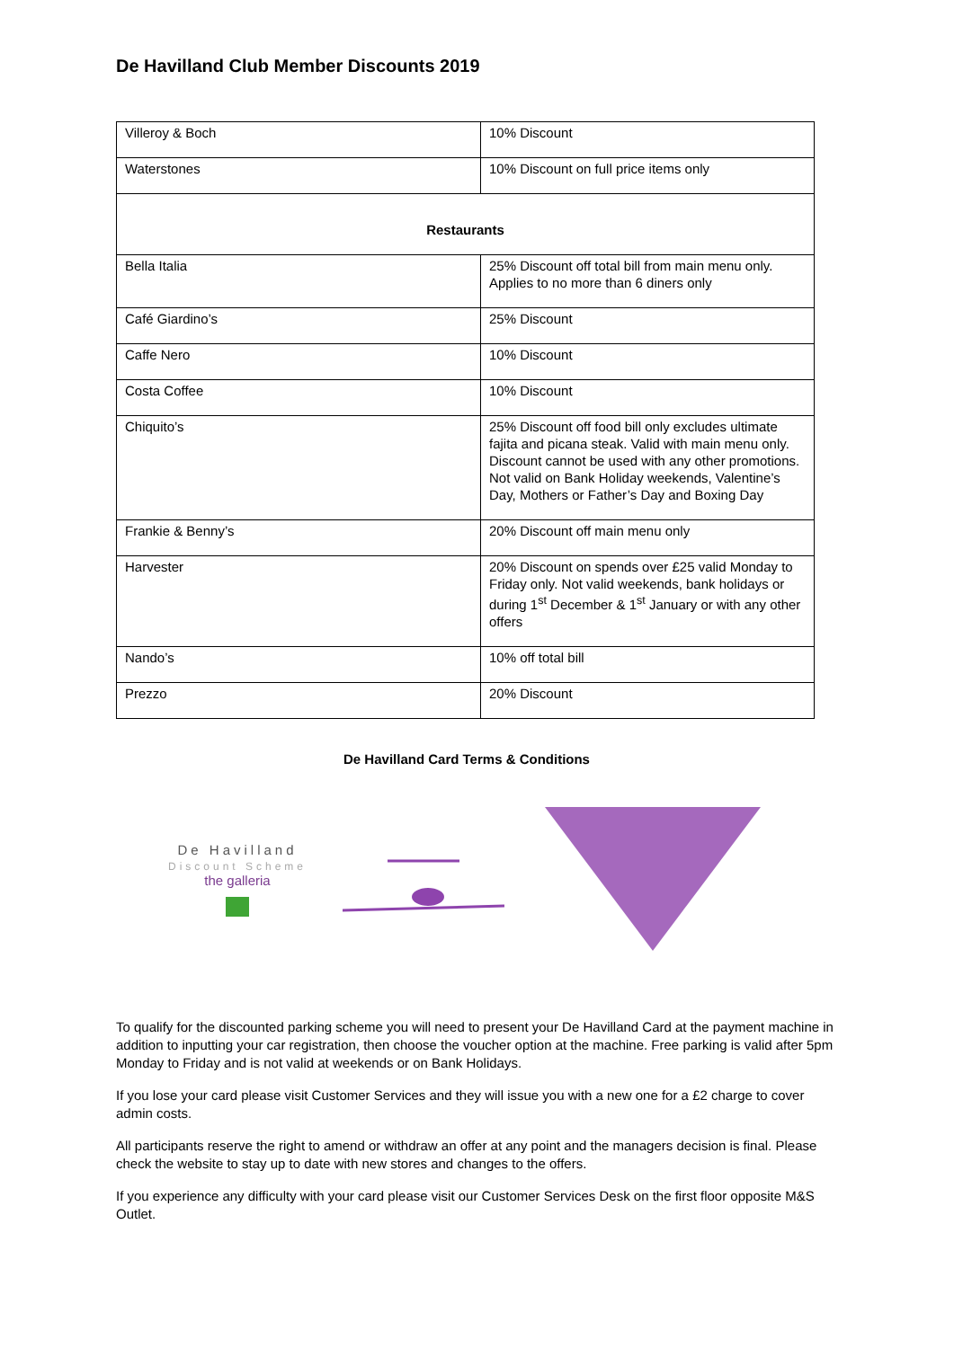De Havilland Club Member Discounts 2019
| Villeroy & Boch | 10% Discount |
| Waterstones | 10% Discount on full price items only |
| Restaurants | |
| Bella Italia | 25% Discount off total bill from main menu only. Applies to no more than 6 diners only |
| Café Giardino’s | 25% Discount |
| Caffe Nero | 10% Discount |
| Costa Coffee | 10% Discount |
| Chiquito’s | 25% Discount off food bill only excludes ultimate fajita and picana steak. Valid with main menu only. Discount cannot be used with any other promotions. Not valid on Bank Holiday weekends, Valentine’s Day, Mothers or Father’s Day and Boxing Day |
| Frankie & Benny’s | 20% Discount off main menu only |
| Harvester | 20% Discount on spends over £25 valid Monday to Friday only. Not valid weekends, bank holidays or during 1<sup>st</sup> December & 1<sup>st</sup> January or with any other offers |
| Nando’s | 10% off total bill |
| Prezzo | 20% Discount |
De Havilland Card Terms & Conditions
De Havilland
Discount Scheme
the galleria
To qualify for the discounted parking scheme you will need to present your De Havilland Card at the payment machine in addition to inputting your car registration, then choose the voucher option at the machine. Free parking is valid after 5pm Monday to Friday and is not valid at weekends or on Bank Holidays.
If you lose your card please visit Customer Services and they will issue you with a new one for a £2 charge to cover admin costs.
All participants reserve the right to amend or withdraw an offer at any point and the managers decision is final. Please check the website to stay up to date with new stores and changes to the offers.
If you experience any difficulty with your card please visit our Customer Services Desk on the first floor opposite M&S Outlet.